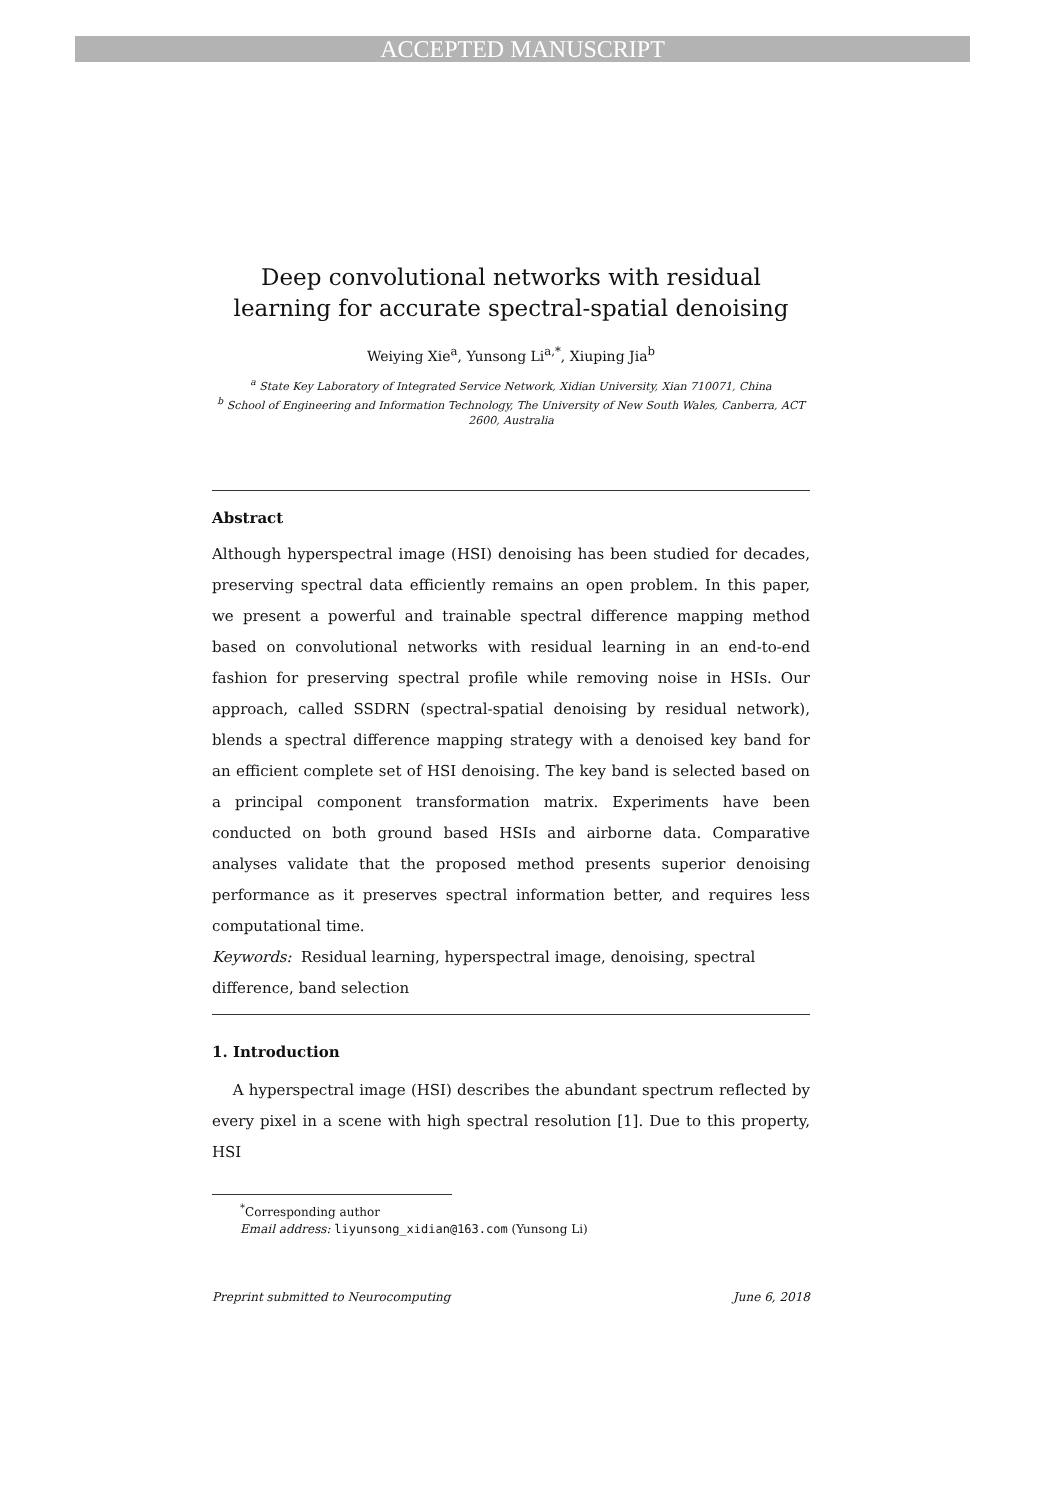ACCEPTED MANUSCRIPT
Deep convolutional networks with residual learning for accurate spectral-spatial denoising
Weiying Xie<sup>a</sup>, Yunsong Li<sup>a,*</sup>, Xiuping Jia<sup>b</sup>
<sup>a</sup> State Key Laboratory of Integrated Service Network, Xidian University, Xian 710071, China
<sup>b</sup> School of Engineering and Information Technology, The University of New South Wales, Canberra, ACT 2600, Australia
Abstract
Although hyperspectral image (HSI) denoising has been studied for decades, preserving spectral data efficiently remains an open problem. In this paper, we present a powerful and trainable spectral difference mapping method based on convolutional networks with residual learning in an end-to-end fashion for preserving spectral profile while removing noise in HSIs. Our approach, called SSDRN (spectral-spatial denoising by residual network), blends a spectral difference mapping strategy with a denoised key band for an efficient complete set of HSI denoising. The key band is selected based on a principal component transformation matrix. Experiments have been conducted on both ground based HSIs and airborne data. Comparative analyses validate that the proposed method presents superior denoising performance as it preserves spectral information better, and requires less computational time.
Keywords: Residual learning, hyperspectral image, denoising, spectral difference, band selection
1. Introduction
A hyperspectral image (HSI) describes the abundant spectrum reflected by every pixel in a scene with high spectral resolution [1]. Due to this property, HSI
<sup>*</sup> Corresponding author
Email address: liyunsong_xidian@163.com (Yunsong Li)
Preprint submitted to Neurocomputing June 6, 2018